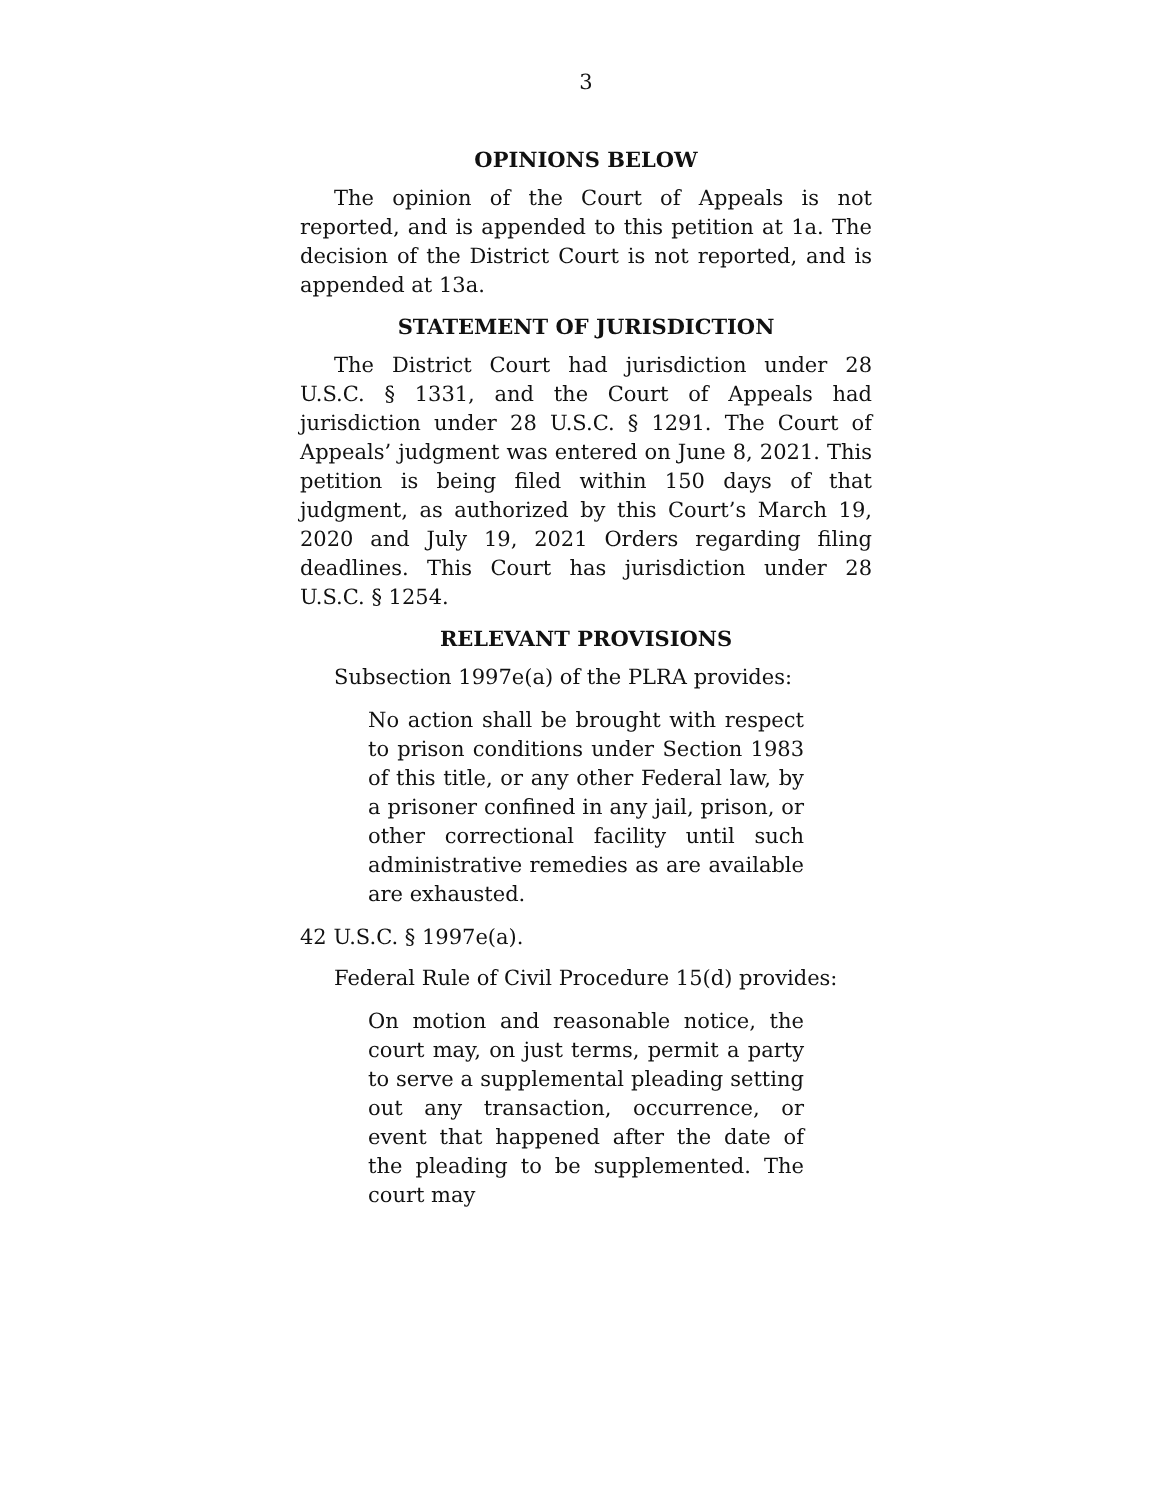3
OPINIONS BELOW
The opinion of the Court of Appeals is not reported, and is appended to this petition at 1a. The decision of the District Court is not reported, and is appended at 13a.
STATEMENT OF JURISDICTION
The District Court had jurisdiction under 28 U.S.C. § 1331, and the Court of Appeals had jurisdiction under 28 U.S.C. § 1291. The Court of Appeals’ judgment was entered on June 8, 2021. This petition is being filed within 150 days of that judgment, as authorized by this Court’s March 19, 2020 and July 19, 2021 Orders regarding filing deadlines. This Court has jurisdiction under 28 U.S.C. § 1254.
RELEVANT PROVISIONS
Subsection 1997e(a) of the PLRA provides:
No action shall be brought with respect to prison conditions under Section 1983 of this title, or any other Federal law, by a prisoner confined in any jail, prison, or other correctional facility until such administrative remedies as are available are exhausted.
42 U.S.C. § 1997e(a).
Federal Rule of Civil Procedure 15(d) provides:
On motion and reasonable notice, the court may, on just terms, permit a party to serve a supplemental pleading setting out any transaction, occurrence, or event that happened after the date of the pleading to be supplemented. The court may